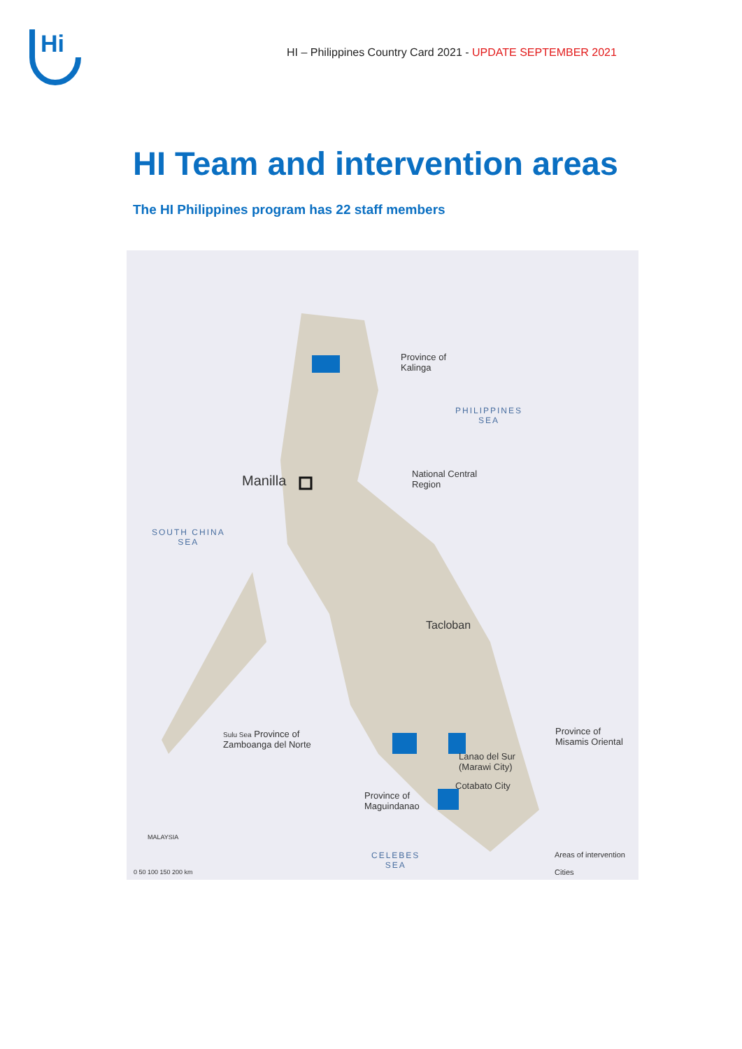Hi
HI – Philippines Country Card 2021 - UPDATE SEPTEMBER 2021
HI Team and intervention areas
The HI Philippines program has 22 staff members
Province of
Kalinga
PHILIPPINES
SEA
Manilla
National Central
Region
SOUTH CHINA
SEA
Tacloban
Sulu Sea Province of
Zamboanga del Norte
Province of
Misamis Oriental
Lanao del Sur
(Marawi City)
Cotabato City
Province of
Maguindanao
MALAYSIA
CELEBES
SEA
Areas of intervention
Cities
0 50 100 150 200 km